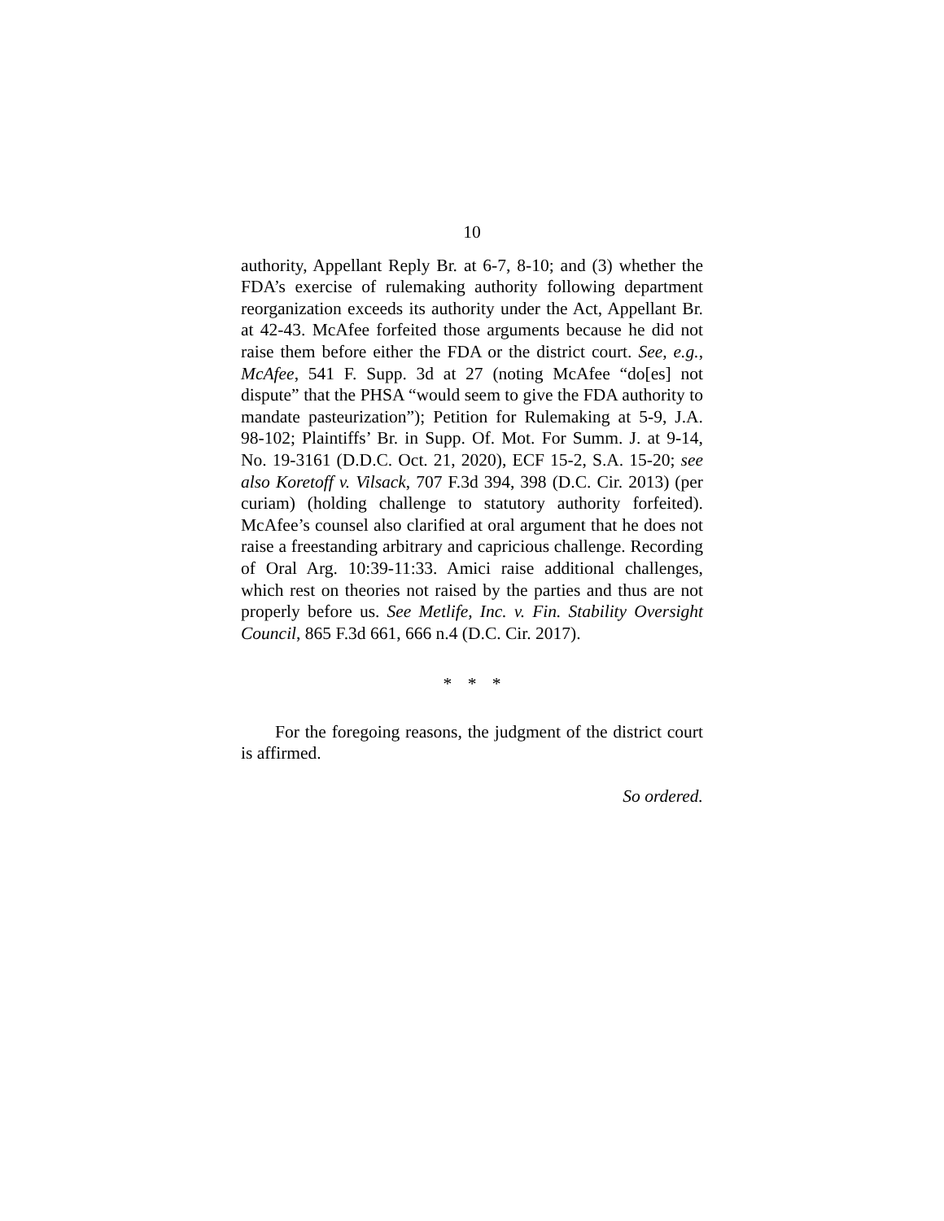10
authority, Appellant Reply Br. at 6-7, 8-10; and (3) whether the FDA’s exercise of rulemaking authority following department reorganization exceeds its authority under the Act, Appellant Br. at 42-43. McAfee forfeited those arguments because he did not raise them before either the FDA or the district court. See, e.g., McAfee, 541 F. Supp. 3d at 27 (noting McAfee “do[es] not dispute” that the PHSA “would seem to give the FDA authority to mandate pasteurization”); Petition for Rulemaking at 5-9, J.A. 98-102; Plaintiffs’ Br. in Supp. Of. Mot. For Summ. J. at 9-14, No. 19-3161 (D.D.C. Oct. 21, 2020), ECF 15-2, S.A. 15-20; see also Koretoff v. Vilsack, 707 F.3d 394, 398 (D.C. Cir. 2013) (per curiam) (holding challenge to statutory authority forfeited). McAfee’s counsel also clarified at oral argument that he does not raise a freestanding arbitrary and capricious challenge. Recording of Oral Arg. 10:39-11:33. Amici raise additional challenges, which rest on theories not raised by the parties and thus are not properly before us. See Metlife, Inc. v. Fin. Stability Oversight Council, 865 F.3d 661, 666 n.4 (D.C. Cir. 2017).
* * *
For the foregoing reasons, the judgment of the district court is affirmed.
So ordered.